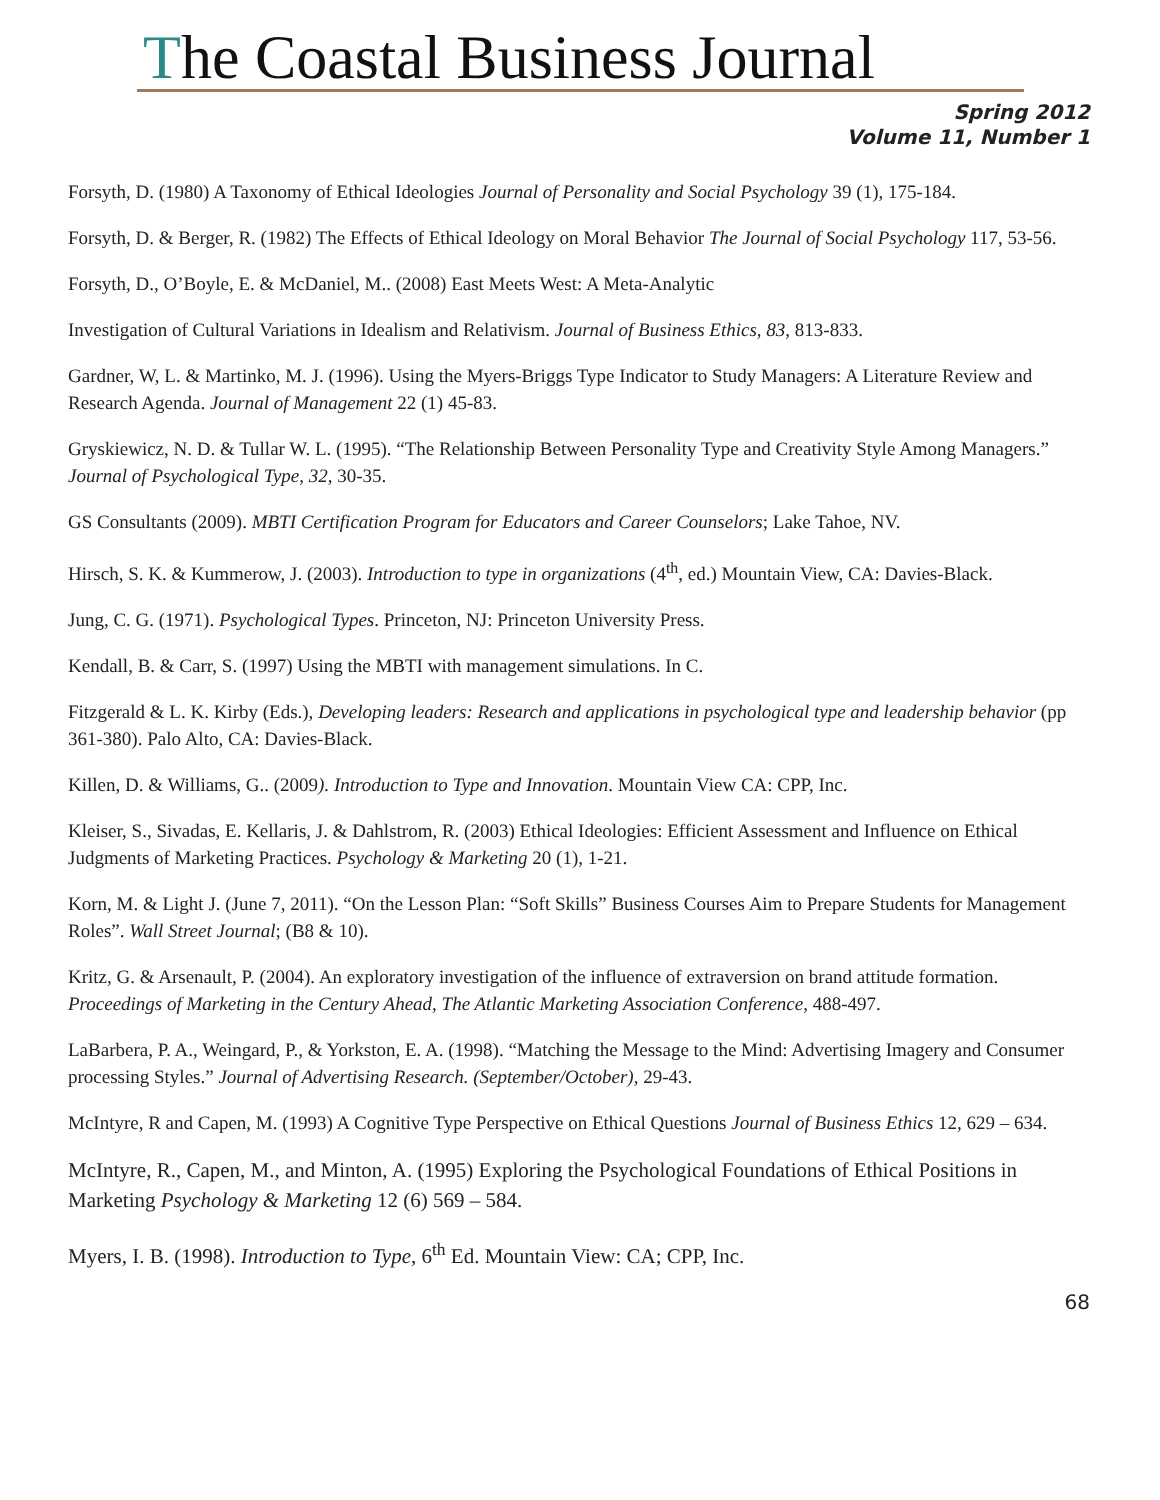The Coastal Business Journal
Spring 2012
Volume 11, Number 1
Forsyth, D. (1980) A Taxonomy of Ethical Ideologies Journal of Personality and Social Psychology 39 (1), 175-184.
Forsyth, D. & Berger, R. (1982) The Effects of Ethical Ideology on Moral Behavior The Journal of Social Psychology 117, 53-56.
Forsyth, D., O’Boyle, E. & McDaniel, M.. (2008) East Meets West: A Meta-Analytic
Investigation of Cultural Variations in Idealism and Relativism. Journal of Business Ethics, 83, 813-833.
Gardner, W, L. & Martinko, M. J. (1996). Using the Myers-Briggs Type Indicator to Study Managers: A Literature Review and Research Agenda. Journal of Management 22 (1) 45-83.
Gryskiewicz, N. D. & Tullar W. L. (1995). “The Relationship Between Personality Type and Creativity Style Among Managers.” Journal of Psychological Type, 32, 30-35.
GS Consultants (2009). MBTI Certification Program for Educators and Career Counselors; Lake Tahoe, NV.
Hirsch, S. K. & Kummerow, J. (2003). Introduction to type in organizations (4<sup>th</sup>, ed.) Mountain View, CA: Davies-Black.
Jung, C. G. (1971). Psychological Types. Princeton, NJ: Princeton University Press.
Kendall, B. & Carr, S. (1997) Using the MBTI with management simulations. In C.
Fitzgerald & L. K. Kirby (Eds.), Developing leaders: Research and applications in psychological type and leadership behavior (pp 361-380). Palo Alto, CA: Davies-Black.
Killen, D. & Williams, G.. (2009). Introduction to Type and Innovation. Mountain View CA: CPP, Inc.
Kleiser, S., Sivadas, E. Kellaris, J. & Dahlstrom, R. (2003) Ethical Ideologies: Efficient Assessment and Influence on Ethical Judgments of Marketing Practices. Psychology & Marketing 20 (1), 1-21.
Korn, M. & Light J. (June 7, 2011). “On the Lesson Plan: “Soft Skills” Business Courses Aim to Prepare Students for Management Roles”. Wall Street Journal; (B8 & 10).
Kritz, G. & Arsenault, P. (2004). An exploratory investigation of the influence of extraversion on brand attitude formation. Proceedings of Marketing in the Century Ahead, The Atlantic Marketing Association Conference, 488-497.
LaBarbera, P. A., Weingard, P., & Yorkston, E. A. (1998). “Matching the Message to the Mind: Advertising Imagery and Consumer processing Styles.” Journal of Advertising Research. (September/October), 29-43.
McIntyre, R and Capen, M. (1993) A Cognitive Type Perspective on Ethical Questions Journal of Business Ethics 12, 629 – 634.
McIntyre, R., Capen, M., and Minton, A. (1995) Exploring the Psychological Foundations of Ethical Positions in Marketing Psychology & Marketing 12 (6) 569 – 584.
Myers, I. B. (1998). Introduction to Type, 6<sup>th</sup> Ed. Mountain View: CA; CPP, Inc.
68